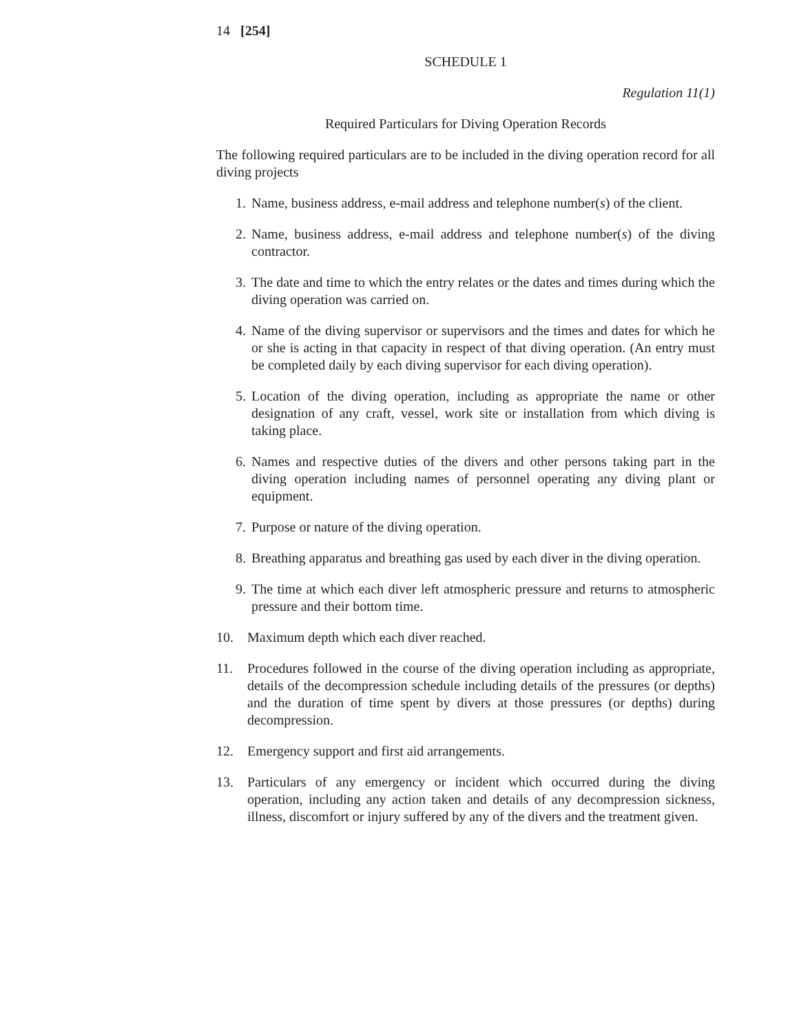14 [254]
SCHEDULE 1
Regulation 11(1)
Required Particulars for Diving Operation Records
The following required particulars are to be included in the diving operation record for all diving projects
1. Name, business address, e-mail address and telephone number(s) of the client.
2. Name, business address, e-mail address and telephone number(s) of the diving contractor.
3. The date and time to which the entry relates or the dates and times during which the diving operation was carried on.
4. Name of the diving supervisor or supervisors and the times and dates for which he or she is acting in that capacity in respect of that diving operation. (An entry must be completed daily by each diving supervisor for each diving operation).
5. Location of the diving operation, including as appropriate the name or other designation of any craft, vessel, work site or installation from which diving is taking place.
6. Names and respective duties of the divers and other persons taking part in the diving operation including names of personnel operating any diving plant or equipment.
7. Purpose or nature of the diving operation.
8. Breathing apparatus and breathing gas used by each diver in the diving operation.
9. The time at which each diver left atmospheric pressure and returns to atmospheric pressure and their bottom time.
10. Maximum depth which each diver reached.
11. Procedures followed in the course of the diving operation including as appropriate, details of the decompression schedule including details of the pressures (or depths) and the duration of time spent by divers at those pressures (or depths) during decompression.
12. Emergency support and first aid arrangements.
13. Particulars of any emergency or incident which occurred during the diving operation, including any action taken and details of any decompression sickness, illness, discomfort or injury suffered by any of the divers and the treatment given.